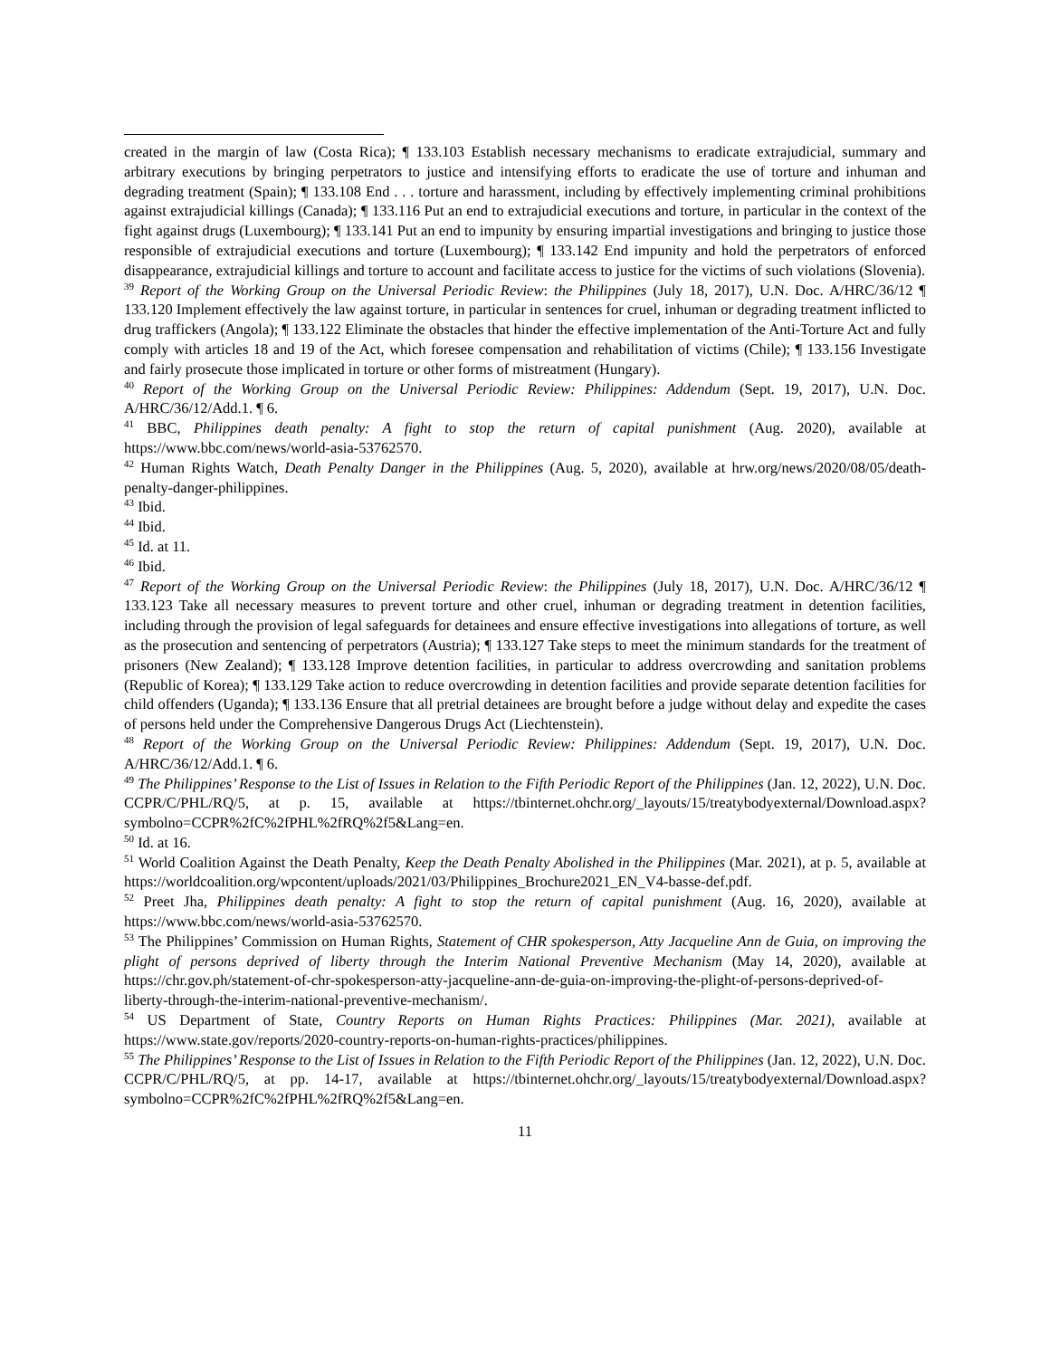created in the margin of law (Costa Rica); ¶ 133.103 Establish necessary mechanisms to eradicate extrajudicial, summary and arbitrary executions by bringing perpetrators to justice and intensifying efforts to eradicate the use of torture and inhuman and degrading treatment (Spain); ¶ 133.108 End . . . torture and harassment, including by effectively implementing criminal prohibitions against extrajudicial killings (Canada); ¶ 133.116 Put an end to extrajudicial executions and torture, in particular in the context of the fight against drugs (Luxembourg); ¶ 133.141 Put an end to impunity by ensuring impartial investigations and bringing to justice those responsible of extrajudicial executions and torture (Luxembourg); ¶ 133.142 End impunity and hold the perpetrators of enforced disappearance, extrajudicial killings and torture to account and facilitate access to justice for the victims of such violations (Slovenia).
<sup>39</sup> Report of the Working Group on the Universal Periodic Review: the Philippines (July 18, 2017), U.N. Doc. A/HRC/36/12 ¶ 133.120 Implement effectively the law against torture, in particular in sentences for cruel, inhuman or degrading treatment inflicted to drug traffickers (Angola); ¶ 133.122 Eliminate the obstacles that hinder the effective implementation of the Anti-Torture Act and fully comply with articles 18 and 19 of the Act, which foresee compensation and rehabilitation of victims (Chile); ¶ 133.156 Investigate and fairly prosecute those implicated in torture or other forms of mistreatment (Hungary).
<sup>40</sup> Report of the Working Group on the Universal Periodic Review: Philippines: Addendum (Sept. 19, 2017), U.N. Doc. A/HRC/36/12/Add.1. ¶ 6.
<sup>41</sup> BBC, Philippines death penalty: A fight to stop the return of capital punishment (Aug. 2020), available at https://www.bbc.com/news/world-asia-53762570.
<sup>42</sup> Human Rights Watch, Death Penalty Danger in the Philippines (Aug. 5, 2020), available at hrw.org/news/2020/08/05/death-penalty-danger-philippines.
<sup>43</sup> Ibid.
<sup>44</sup> Ibid.
<sup>45</sup> Id. at 11.
<sup>46</sup> Ibid.
<sup>47</sup> Report of the Working Group on the Universal Periodic Review: the Philippines (July 18, 2017), U.N. Doc. A/HRC/36/12 ¶ 133.123 Take all necessary measures to prevent torture and other cruel, inhuman or degrading treatment in detention facilities, including through the provision of legal safeguards for detainees and ensure effective investigations into allegations of torture, as well as the prosecution and sentencing of perpetrators (Austria); ¶ 133.127 Take steps to meet the minimum standards for the treatment of prisoners (New Zealand); ¶ 133.128 Improve detention facilities, in particular to address overcrowding and sanitation problems (Republic of Korea); ¶ 133.129 Take action to reduce overcrowding in detention facilities and provide separate detention facilities for child offenders (Uganda); ¶ 133.136 Ensure that all pretrial detainees are brought before a judge without delay and expedite the cases of persons held under the Comprehensive Dangerous Drugs Act (Liechtenstein).
<sup>48</sup> Report of the Working Group on the Universal Periodic Review: Philippines: Addendum (Sept. 19, 2017), U.N. Doc. A/HRC/36/12/Add.1. ¶ 6.
<sup>49</sup> The Philippines’ Response to the List of Issues in Relation to the Fifth Periodic Report of the Philippines (Jan. 12, 2022), U.N. Doc. CCPR/C/PHL/RQ/5, at p. 15, available at https://tbinternet.ohchr.org/_layouts/15/treatybodyexternal/Download.aspx?symbolno=CCPR%2fC%2fPHL%2fRQ%2f5&Lang=en.
<sup>50</sup> Id. at 16.
<sup>51</sup> World Coalition Against the Death Penalty, Keep the Death Penalty Abolished in the Philippines (Mar. 2021), at p. 5, available at https://worldcoalition.org/wpcontent/uploads/2021/03/Philippines_Brochure2021_EN_V4-basse-def.pdf.
<sup>52</sup> Preet Jha, Philippines death penalty: A fight to stop the return of capital punishment (Aug. 16, 2020), available at https://www.bbc.com/news/world-asia-53762570.
<sup>53</sup> The Philippines’ Commission on Human Rights, Statement of CHR spokesperson, Atty Jacqueline Ann de Guia, on improving the plight of persons deprived of liberty through the Interim National Preventive Mechanism (May 14, 2020), available at https://chr.gov.ph/statement-of-chr-spokesperson-atty-jacqueline-ann-de-guia-on-improving-the-plight-of-persons-deprived-of-liberty-through-the-interim-national-preventive-mechanism/.
<sup>54</sup> US Department of State, Country Reports on Human Rights Practices: Philippines (Mar. 2021), available at https://www.state.gov/reports/2020-country-reports-on-human-rights-practices/philippines.
<sup>55</sup> The Philippines’ Response to the List of Issues in Relation to the Fifth Periodic Report of the Philippines (Jan. 12, 2022), U.N. Doc. CCPR/C/PHL/RQ/5, at pp. 14-17, available at https://tbinternet.ohchr.org/_layouts/15/treatybodyexternal/Download.aspx?symbolno=CCPR%2fC%2fPHL%2fRQ%2f5&Lang=en.
11